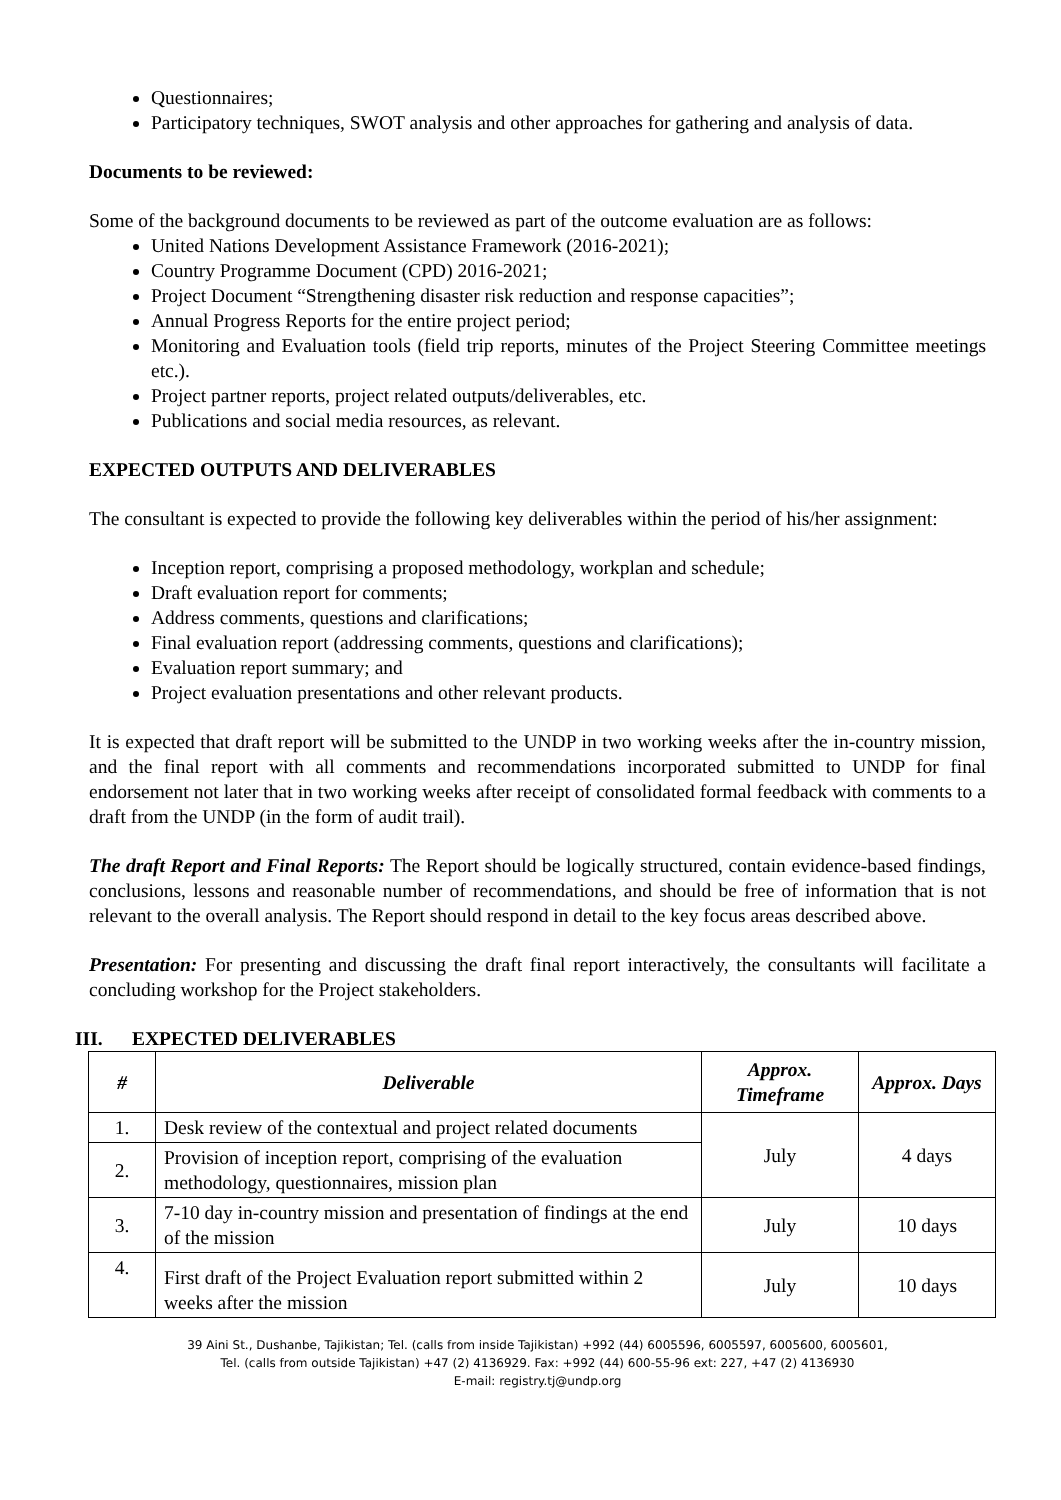Questionnaires;
Participatory techniques, SWOT analysis and other approaches for gathering and analysis of data.
Documents to be reviewed:
Some of the background documents to be reviewed as part of the outcome evaluation are as follows:
United Nations Development Assistance Framework (2016-2021);
Country Programme Document (CPD) 2016-2021;
Project Document “Strengthening disaster risk reduction and response capacities”;
Annual Progress Reports for the entire project period;
Monitoring and Evaluation tools (field trip reports, minutes of the Project Steering Committee meetings etc.).
Project partner reports, project related outputs/deliverables, etc.
Publications and social media resources, as relevant.
EXPECTED OUTPUTS AND DELIVERABLES
The consultant is expected to provide the following key deliverables within the period of his/her assignment:
Inception report, comprising a proposed methodology, workplan and schedule;
Draft evaluation report for comments;
Address comments, questions and clarifications;
Final evaluation report (addressing comments, questions and clarifications);
Evaluation report summary; and
Project evaluation presentations and other relevant products.
It is expected that draft report will be submitted to the UNDP in two working weeks after the in-country mission, and the final report with all comments and recommendations incorporated submitted to UNDP for final endorsement not later that in two working weeks after receipt of consolidated formal feedback with comments to a draft from the UNDP (in the form of audit trail).
The draft Report and Final Reports: The Report should be logically structured, contain evidence-based findings, conclusions, lessons and reasonable number of recommendations, and should be free of information that is not relevant to the overall analysis. The Report should respond in detail to the key focus areas described above.
Presentation: For presenting and discussing the draft final report interactively, the consultants will facilitate a concluding workshop for the Project stakeholders.
III. EXPECTED DELIVERABLES
| # | Deliverable | Approx. Timeframe | Approx. Days |
| --- | --- | --- | --- |
| 1. | Desk review of the contextual and project related documents | July | 4 days |
| 2. | Provision of inception report, comprising of the evaluation methodology, questionnaires, mission plan | | |
| 3. | 7-10 day in-country mission and presentation of findings at the end of the mission | July | 10 days |
| 4. | First draft of the Project Evaluation report submitted within 2 weeks after the mission | July | 10 days |
39 Aini St., Dushanbe, Tajikistan; Tel. (calls from inside Tajikistan) +992 (44) 6005596, 6005597, 6005600, 6005601,
Tel. (calls from outside Tajikistan) +47 (2) 4136929. Fax: +992 (44) 600-55-96 ext: 227, +47 (2) 4136930
E-mail: registry.tj@undp.org